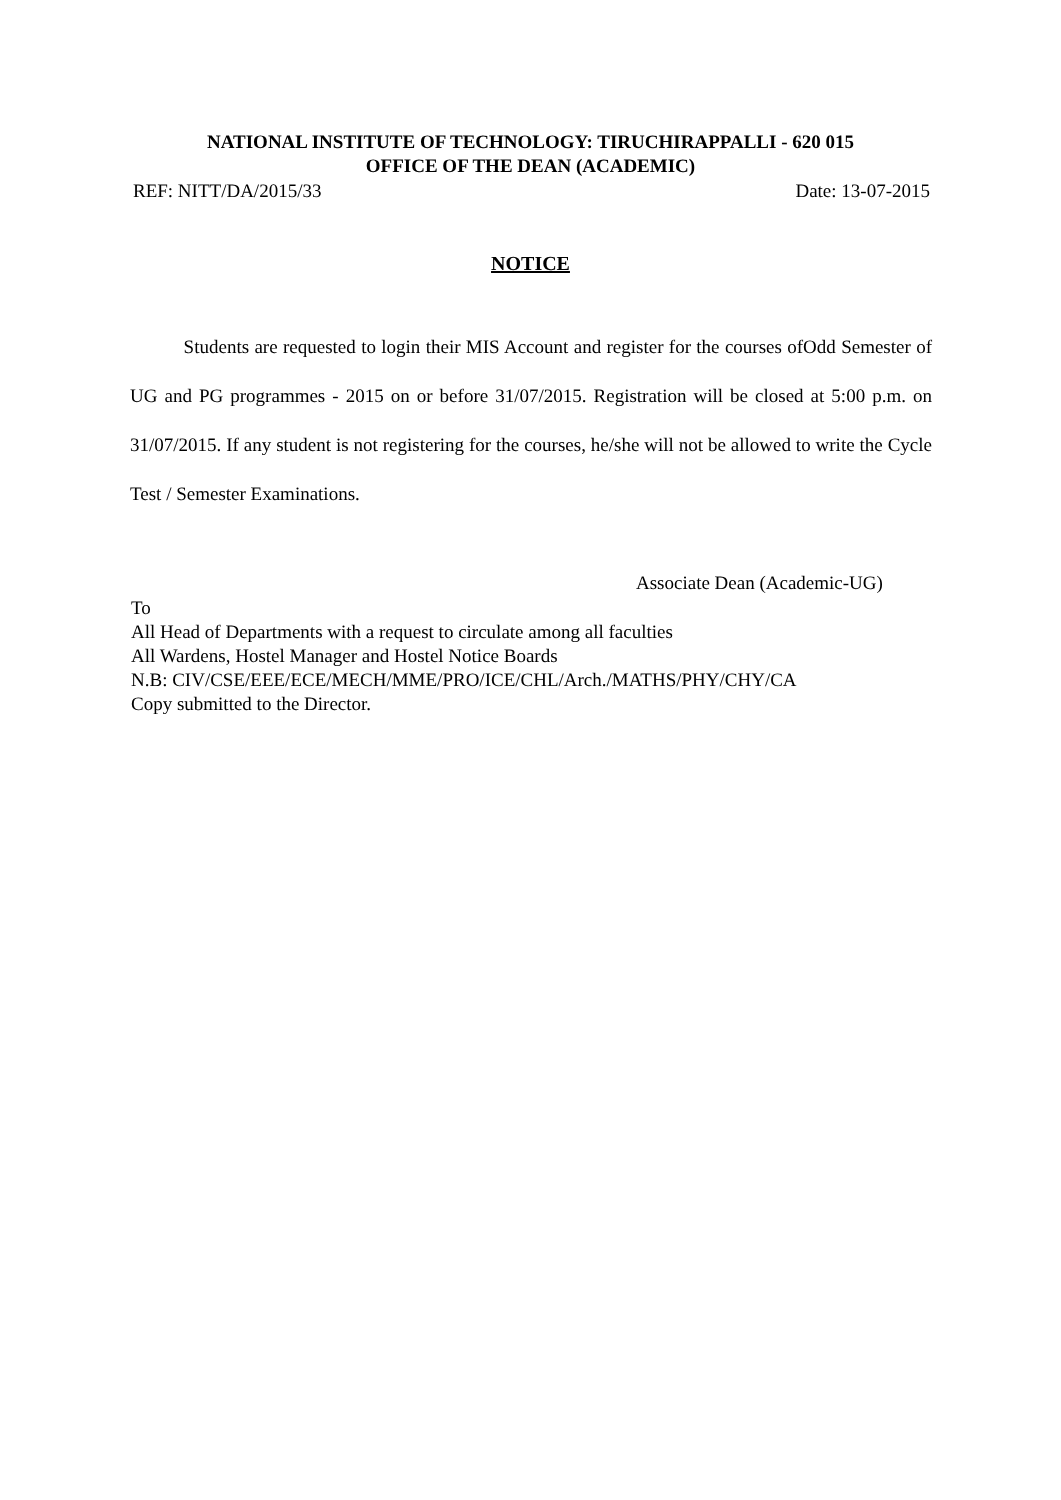NATIONAL INSTITUTE OF TECHNOLOGY: TIRUCHIRAPPALLI - 620 015
OFFICE OF THE DEAN (ACADEMIC)
REF: NITT/DA/2015/33 Date: 13-07-2015
NOTICE
Students are requested to login their MIS Account and register for the courses ofOdd Semester of UG and PG programmes - 2015 on or before 31/07/2015. Registration will be closed at 5:00 p.m. on 31/07/2015. If any student is not registering for the courses, he/she will not be allowed to write the Cycle Test / Semester Examinations.
Associate Dean (Academic-UG)
To
All Head of Departments with a request to circulate among all faculties
All Wardens, Hostel Manager and Hostel Notice Boards
N.B: CIV/CSE/EEE/ECE/MECH/MME/PRO/ICE/CHL/Arch./MATHS/PHY/CHY/CA
Copy submitted to the Director.